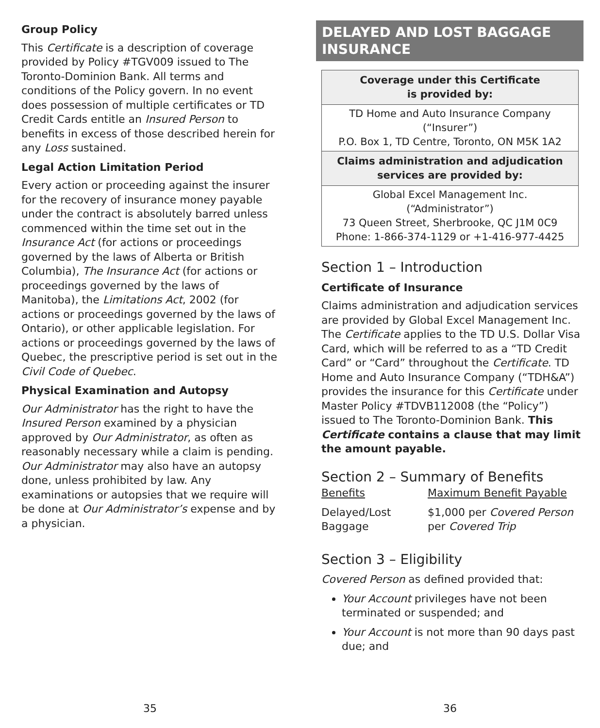Group Policy
This Certificate is a description of coverage provided by Policy #TGV009 issued to The Toronto-Dominion Bank. All terms and conditions of the Policy govern. In no event does possession of multiple certificates or TD Credit Cards entitle an Insured Person to benefits in excess of those described herein for any Loss sustained.
Legal Action Limitation Period
Every action or proceeding against the insurer for the recovery of insurance money payable under the contract is absolutely barred unless commenced within the time set out in the Insurance Act (for actions or proceedings governed by the laws of Alberta or British Columbia), The Insurance Act (for actions or proceedings governed by the laws of Manitoba), the Limitations Act, 2002 (for actions or proceedings governed by the laws of Ontario), or other applicable legislation. For actions or proceedings governed by the laws of Quebec, the prescriptive period is set out in the Civil Code of Quebec.
Physical Examination and Autopsy
Our Administrator has the right to have the Insured Person examined by a physician approved by Our Administrator, as often as reasonably necessary while a claim is pending. Our Administrator may also have an autopsy done, unless prohibited by law. Any examinations or autopsies that we require will be done at Our Administrator’s expense and by a physician.
DELAYED AND LOST BAGGAGE INSURANCE
| Coverage under this Certificate is provided by: |
| --- |
| TD Home and Auto Insurance Company (“Insurer”) P.O. Box 1, TD Centre, Toronto, ON M5K 1A2 |
| Claims administration and adjudication services are provided by: |
| Global Excel Management Inc. (“Administrator”) 73 Queen Street, Sherbrooke, QC J1M 0C9 Phone: 1-866-374-1129 or +1-416-977-4425 |
Section 1 – Introduction
Certificate of Insurance
Claims administration and adjudication services are provided by Global Excel Management Inc. The Certificate applies to the TD U.S. Dollar Visa Card, which will be referred to as a “TD Credit Card” or “Card” throughout the Certificate. TD Home and Auto Insurance Company (“TDH&A”) provides the insurance for this Certificate under Master Policy #TDVB112008 (the “Policy”) issued to The Toronto-Dominion Bank. This Certificate contains a clause that may limit the amount payable.
Section 2 – Summary of Benefits
Benefits
Maximum Benefit Payable
Delayed/Lost Baggage
$1,000 per Covered Person per Covered Trip
Section 3 – Eligibility
Covered Person as defined provided that:
Your Account privileges have not been terminated or suspended; and
Your Account is not more than 90 days past due; and
35 36